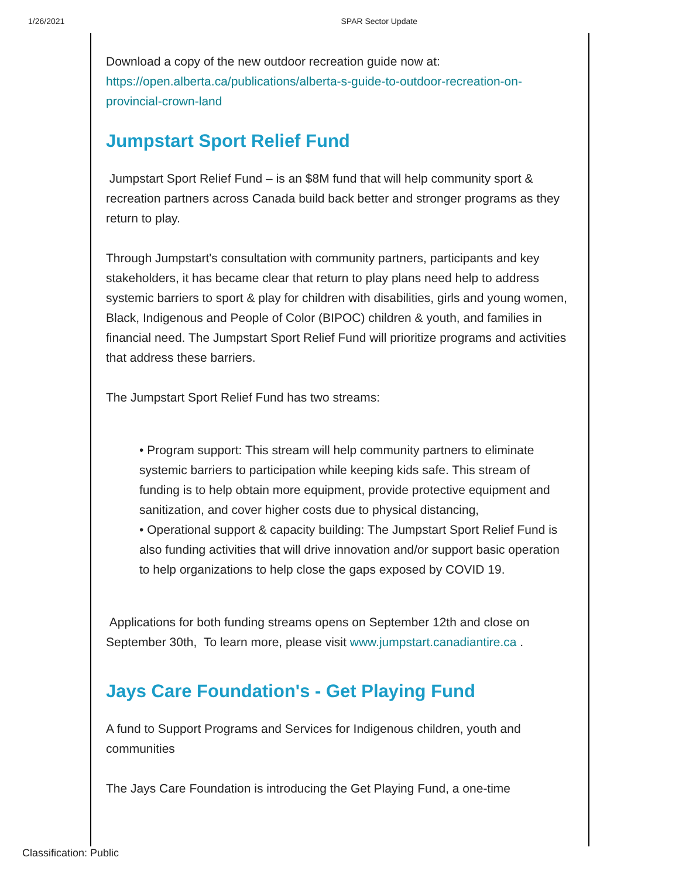1/26/2021 SPAR Sector Update
Download a copy of the new outdoor recreation guide now at: https://open.alberta.ca/publications/alberta-s-guide-to-outdoor-recreation-on-provincial-crown-land
Jumpstart Sport Relief Fund
Jumpstart Sport Relief Fund – is an $8M fund that will help community sport & recreation partners across Canada build back better and stronger programs as they return to play.
Through Jumpstart's consultation with community partners, participants and key stakeholders, it has became clear that return to play plans need help to address systemic barriers to sport & play for children with disabilities, girls and young women, Black, Indigenous and People of Color (BIPOC) children & youth, and families in financial need. The Jumpstart Sport Relief Fund will prioritize programs and activities that address these barriers.
The Jumpstart Sport Relief Fund has two streams:
• Program support: This stream will help community partners to eliminate systemic barriers to participation while keeping kids safe. This stream of funding is to help obtain more equipment, provide protective equipment and sanitization, and cover higher costs due to physical distancing,
• Operational support & capacity building: The Jumpstart Sport Relief Fund is also funding activities that will drive innovation and/or support basic operation to help organizations to help close the gaps exposed by COVID 19.
Applications for both funding streams opens on September 12th and close on September 30th, To learn more, please visit www.jumpstart.canadiantire.ca .
Jays Care Foundation's - Get Playing Fund
A fund to Support Programs and Services for Indigenous children, youth and communities
The Jays Care Foundation is introducing the Get Playing Fund, a one-time
Classification: Public